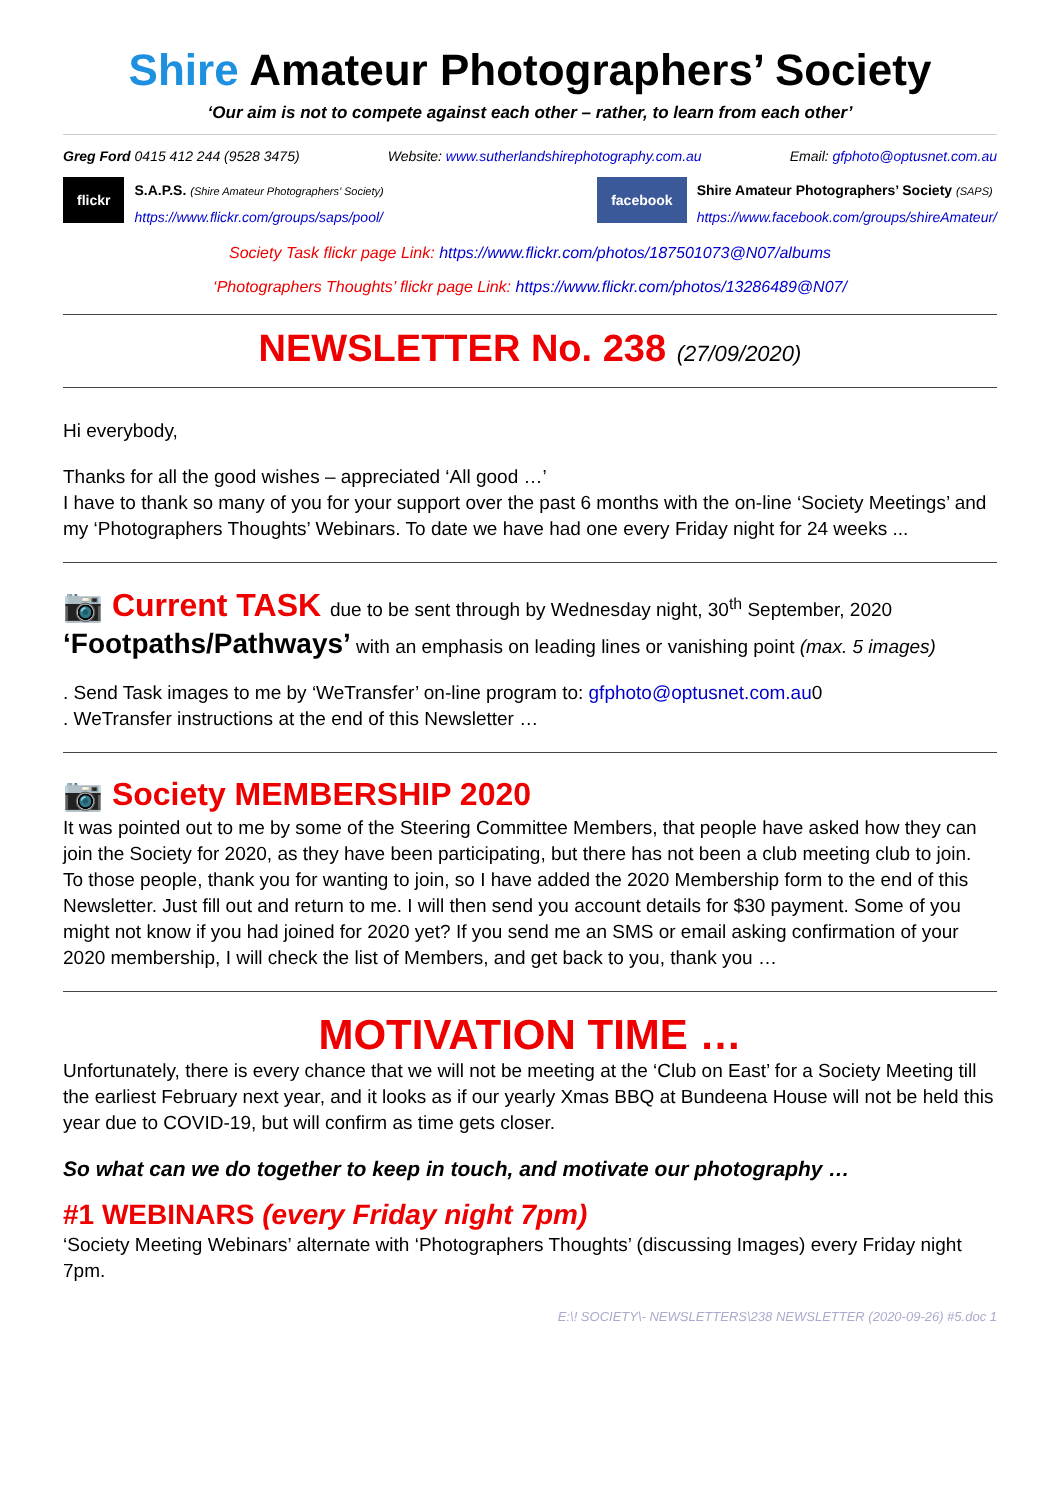Shire Amateur Photographers’ Society
‘Our aim is not to compete against each other – rather, to learn from each other’
Greg Ford 0415 412 244 (9528 3475) Website: www.sutherlandshirephotography.com.au Email: gfphoto@optusnet.com.au
flickr S.A.P.S. (Shire Amateur Photographers’ Society)
https://www.flickr.com/groups/saps/pool/
facebook Shire Amateur Photographers’ Society (SAPS)
https://www.facebook.com/groups/shireAmateur/
Society Task flickr page Link: https://www.flickr.com/photos/187501073@N07/albums
‘Photographers Thoughts’ flickr page Link: https://www.flickr.com/photos/13286489@N07/
NEWSLETTER No. 238 (27/09/2020)
Hi everybody,
Thanks for all the good wishes – appreciated ‘All good …’
I have to thank so many of you for your support over the past 6 months with the on-line ‘Society Meetings’ and my ‘Photographers Thoughts’ Webinars. To date we have had one every Friday night for 24 weeks ...
📷 Current TASK due to be sent through by Wednesday night, 30<sup>th</sup> September, 2020
‘Footpaths/Pathways’ with an emphasis on leading lines or vanishing point (max. 5 images)
. Send Task images to me by ‘WeTransfer’ on-line program to: gfphoto@optusnet.com.au0
. WeTransfer instructions at the end of this Newsletter …
📷 Society MEMBERSHIP 2020
It was pointed out to me by some of the Steering Committee Members, that people have asked how they can join the Society for 2020, as they have been participating, but there has not been a club meeting club to join.
To those people, thank you for wanting to join, so I have added the 2020 Membership form to the end of this Newsletter. Just fill out and return to me. I will then send you account details for $30 payment. Some of you might not know if you had joined for 2020 yet? If you send me an SMS or email asking confirmation of your 2020 membership, I will check the list of Members, and get back to you, thank you …
MOTIVATION TIME …
Unfortunately, there is every chance that we will not be meeting at the ‘Club on East’ for a Society Meeting till the earliest February next year, and it looks as if our yearly Xmas BBQ at Bundeena House will not be held this year due to COVID-19, but will confirm as time gets closer.
So what can we do together to keep in touch, and motivate our photography …
#1 WEBINARS (every Friday night 7pm)
‘Society Meeting Webinars’ alternate with ‘Photographers Thoughts’ (discussing Images) every Friday night 7pm.
E:\! SOCIETY\- NEWSLETTERS\238 NEWSLETTER (2020-09-26) #5.doc 1